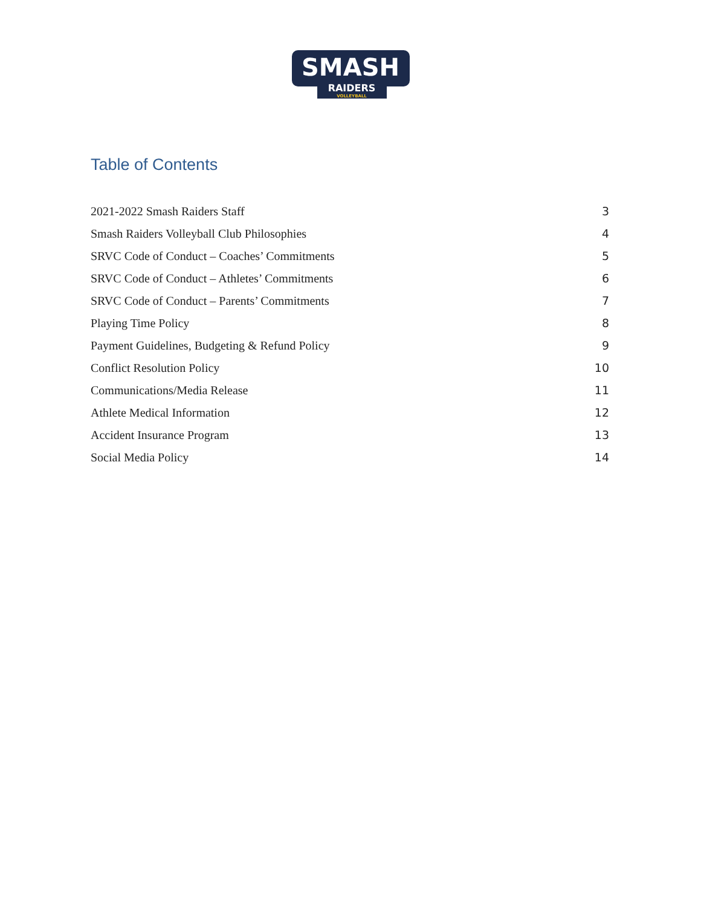SMASH
RAIDERS
VOLLEYBALL
Table of Contents
2021-2022 Smash Raiders Staff 3
Smash Raiders Volleyball Club Philosophies 4
SRVC Code of Conduct – Coaches’ Commitments 5
SRVC Code of Conduct – Athletes’ Commitments 6
SRVC Code of Conduct – Parents’ Commitments 7
Playing Time Policy 8
Payment Guidelines, Budgeting & Refund Policy 9
Conflict Resolution Policy 10
Communications/Media Release 11
Athlete Medical Information 12
Accident Insurance Program 13
Social Media Policy 14